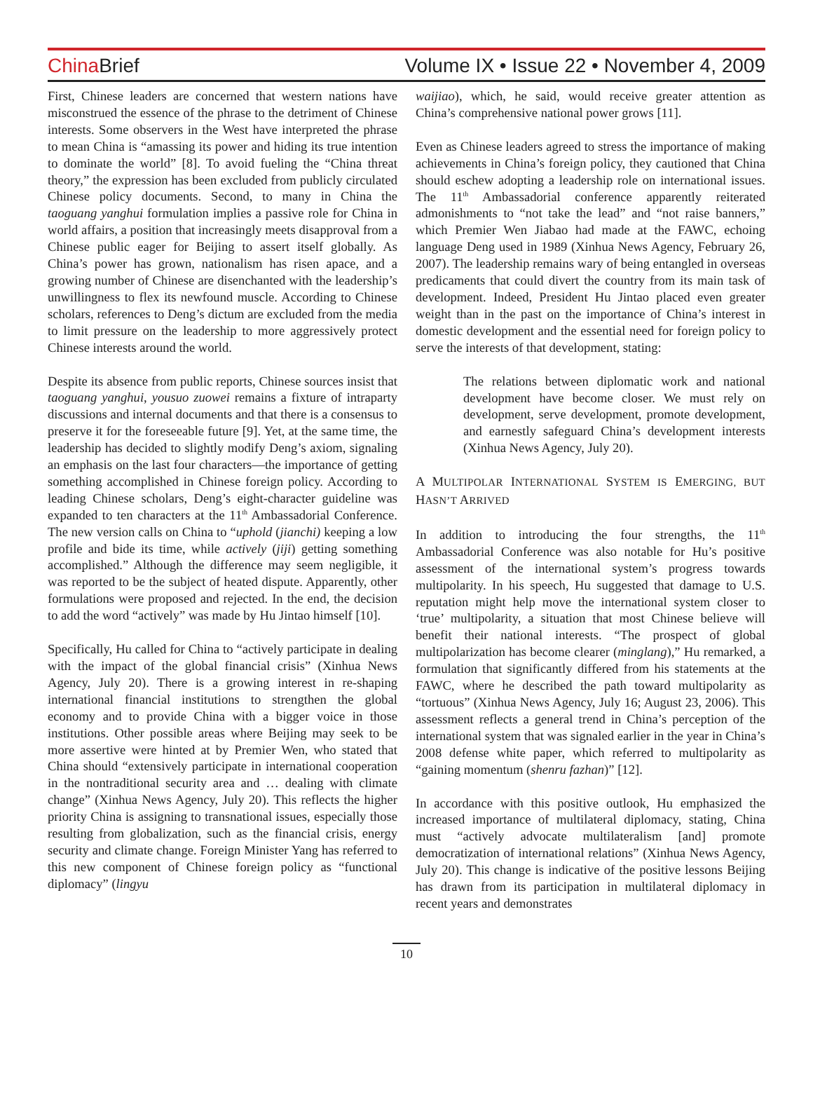China Brief Volume IX • Issue 22 • November 4, 2009
First, Chinese leaders are concerned that western nations have misconstrued the essence of the phrase to the detriment of Chinese interests. Some observers in the West have interpreted the phrase to mean China is “amassing its power and hiding its true intention to dominate the world” [8]. To avoid fueling the “China threat theory,” the expression has been excluded from publicly circulated Chinese policy documents. Second, to many in China the taoguang yanghui formulation implies a passive role for China in world affairs, a position that increasingly meets disapproval from a Chinese public eager for Beijing to assert itself globally. As China’s power has grown, nationalism has risen apace, and a growing number of Chinese are disenchanted with the leadership’s unwillingness to flex its newfound muscle. According to Chinese scholars, references to Deng’s dictum are excluded from the media to limit pressure on the leadership to more aggressively protect Chinese interests around the world.
Despite its absence from public reports, Chinese sources insist that taoguang yanghui, yousuo zuowei remains a fixture of intraparty discussions and internal documents and that there is a consensus to preserve it for the foreseeable future [9]. Yet, at the same time, the leadership has decided to slightly modify Deng’s axiom, signaling an emphasis on the last four characters—the importance of getting something accomplished in Chinese foreign policy. According to leading Chinese scholars, Deng’s eight-character guideline was expanded to ten characters at the 11<sup>th</sup> Ambassadorial Conference. The new version calls on China to “uphold (jianchi) keeping a low profile and bide its time, while actively (jiji) getting something accomplished.” Although the difference may seem negligible, it was reported to be the subject of heated dispute. Apparently, other formulations were proposed and rejected. In the end, the decision to add the word “actively” was made by Hu Jintao himself [10].
Specifically, Hu called for China to “actively participate in dealing with the impact of the global financial crisis” (Xinhua News Agency, July 20). There is a growing interest in re-shaping international financial institutions to strengthen the global economy and to provide China with a bigger voice in those institutions. Other possible areas where Beijing may seek to be more assertive were hinted at by Premier Wen, who stated that China should “extensively participate in international cooperation in the nontraditional security area and … dealing with climate change” (Xinhua News Agency, July 20). This reflects the higher priority China is assigning to transnational issues, especially those resulting from globalization, such as the financial crisis, energy security and climate change. Foreign Minister Yang has referred to this new component of Chinese foreign policy as “functional diplomacy” (lingyu
waijiao), which, he said, would receive greater attention as China’s comprehensive national power grows [11].
Even as Chinese leaders agreed to stress the importance of making achievements in China’s foreign policy, they cautioned that China should eschew adopting a leadership role on international issues. The 11<sup>th</sup> Ambassadorial conference apparently reiterated admonishments to “not take the lead” and “not raise banners,” which Premier Wen Jiabao had made at the FAWC, echoing language Deng used in 1989 (Xinhua News Agency, February 26, 2007). The leadership remains wary of being entangled in overseas predicaments that could divert the country from its main task of development. Indeed, President Hu Jintao placed even greater weight than in the past on the importance of China’s interest in domestic development and the essential need for foreign policy to serve the interests of that development, stating:
The relations between diplomatic work and national development have become closer. We must rely on development, serve development, promote development, and earnestly safeguard China’s development interests (Xinhua News Agency, July 20).
A MULTIPOLAR INTERNATIONAL SYSTEM IS EMERGING, BUT HASN’T ARRIVED
In addition to introducing the four strengths, the 11<sup>th</sup> Ambassadorial Conference was also notable for Hu’s positive assessment of the international system’s progress towards multipolarity. In his speech, Hu suggested that damage to U.S. reputation might help move the international system closer to ‘true’ multipolarity, a situation that most Chinese believe will benefit their national interests. “The prospect of global multipolarization has become clearer (minglang),” Hu remarked, a formulation that significantly differed from his statements at the FAWC, where he described the path toward multipolarity as “tortuous” (Xinhua News Agency, July 16; August 23, 2006). This assessment reflects a general trend in China’s perception of the international system that was signaled earlier in the year in China’s 2008 defense white paper, which referred to multipolarity as “gaining momentum (shenru fazhan)” [12].
In accordance with this positive outlook, Hu emphasized the increased importance of multilateral diplomacy, stating, China must “actively advocate multilateralism [and] promote democratization of international relations” (Xinhua News Agency, July 20). This change is indicative of the positive lessons Beijing has drawn from its participation in multilateral diplomacy in recent years and demonstrates
10